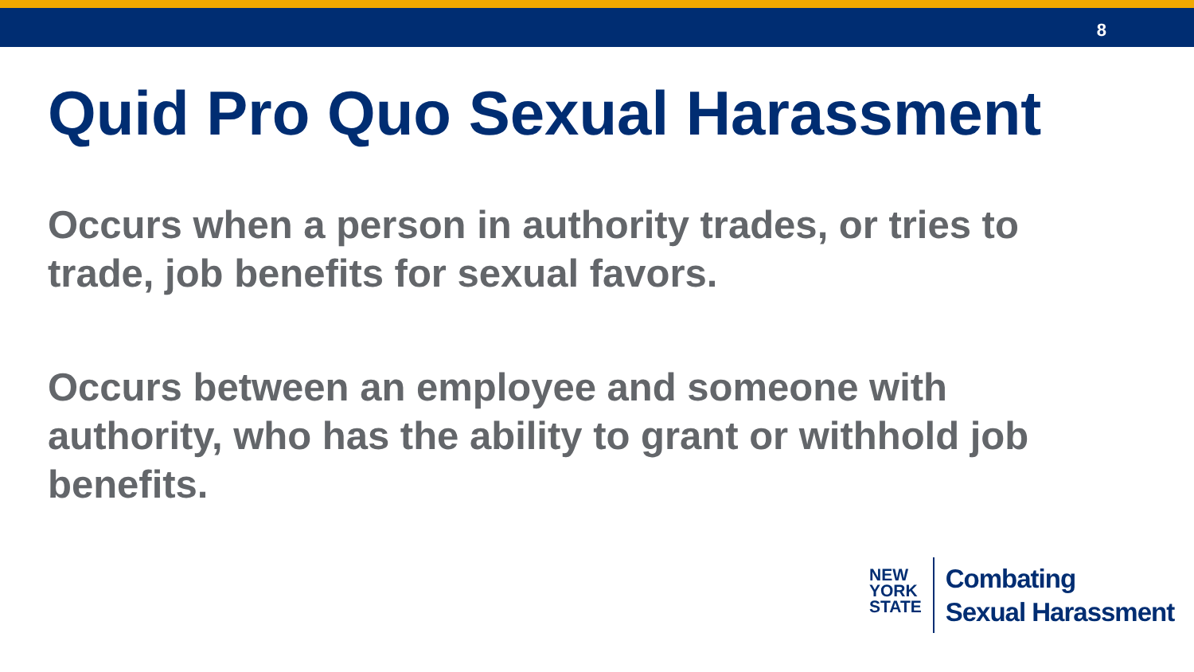8
Quid Pro Quo Sexual Harassment
Occurs when a person in authority trades, or tries to trade, job benefits for sexual favors.
Occurs between an employee and someone with authority, who has the ability to grant or withhold job benefits.
NEW
YORK
STATE
Combating
Sexual Harassment